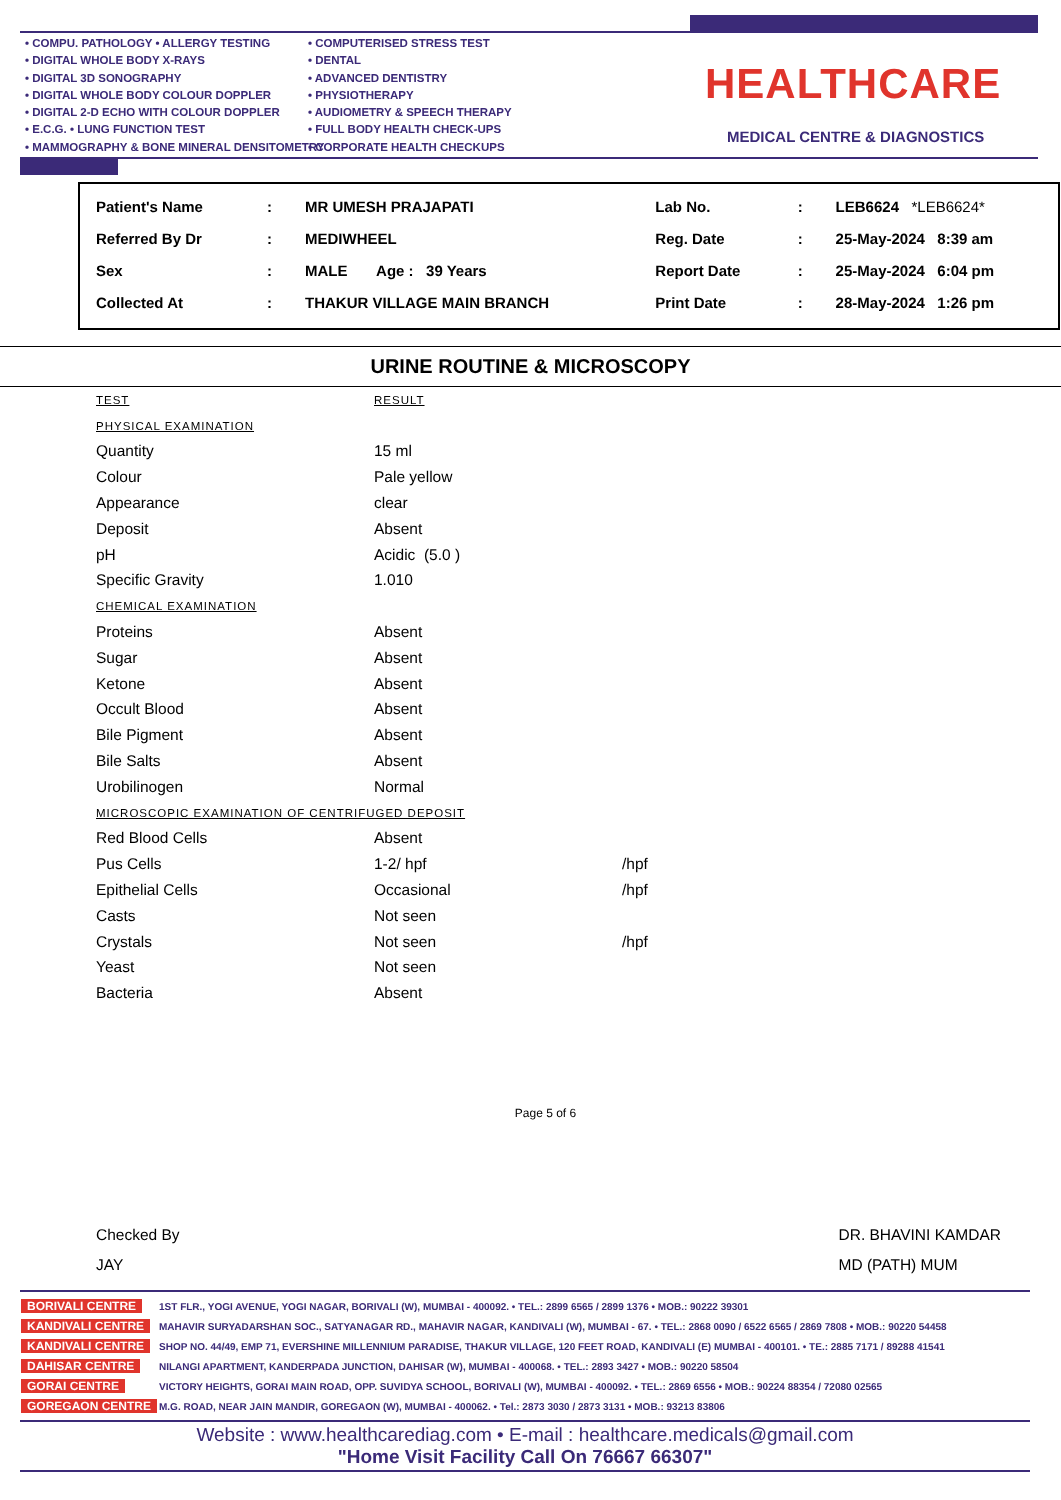• COMPU. PATHOLOGY • ALLERGY TESTING
• DIGITAL WHOLE BODY X-RAYS
• DIGITAL 3D SONOGRAPHY
• DIGITAL WHOLE BODY COLOUR DOPPLER
• DIGITAL 2-D ECHO WITH COLOUR DOPPLER
• E.C.G. • LUNG FUNCTION TEST
• MAMMOGRAPHY & BONE MINERAL DENSITOMETRY
• COMPUTERISED STRESS TEST
• DENTAL
• ADVANCED DENTISTRY
• PHYSIOTHERAPY
• AUDIOMETRY & SPEECH THERAPY
• FULL BODY HEALTH CHECK-UPS
• CORPORATE HEALTH CHECKUPS
HEALTHCARE
MEDICAL CENTRE & DIAGNOSTICS
| Patient's Name | : | MR UMESH PRAJAPATI | Lab No. | : | LEB6624 *LEB6624* |
| Referred By Dr | : | MEDIWHEEL | Reg. Date | : | 25-May-2024 8:39 am |
| Sex | : | MALE Age : 39 Years | Report Date | : | 25-May-2024 6:04 pm |
| Collected At | : | THAKUR VILLAGE MAIN BRANCH | Print Date | : | 28-May-2024 1:26 pm |
URINE ROUTINE & MICROSCOPY
| TEST | RESULT | |
| PHYSICAL EXAMINATION | | |
| Quantity | 15 ml | |
| Colour | Pale yellow | |
| Appearance | clear | |
| Deposit | Absent | |
| pH | Acidic (5.0 ) | |
| Specific Gravity | 1.010 | |
| CHEMICAL EXAMINATION | | |
| Proteins | Absent | |
| Sugar | Absent | |
| Ketone | Absent | |
| Occult Blood | Absent | |
| Bile Pigment | Absent | |
| Bile Salts | Absent | |
| Urobilinogen | Normal | |
| MICROSCOPIC EXAMINATION OF CENTRIFUGED DEPOSIT | | |
| Red Blood Cells | Absent | |
| Pus Cells | 1-2/ hpf | /hpf |
| Epithelial Cells | Occasional | /hpf |
| Casts | Not seen | |
| Crystals | Not seen | /hpf |
| Yeast | Not seen | |
| Bacteria | Absent | |
Page 5 of 6
Checked By
JAY
DR. BHAVINI KAMDAR
MD (PATH) MUM
| BORIVALI CENTRE | 1ST FLR., YOGI AVENUE, YOGI NAGAR, BORIVALI (W), MUMBAI - 400092. • TEL.: 2899 6565 / 2899 1376 • MOB.: 90222 39301 |
| KANDIVALI CENTRE | MAHAVIR SURYADARSHAN SOC., SATYANAGAR RD., MAHAVIR NAGAR, KANDIVALI (W), MUMBAI - 67. • TEL.: 2868 0090 / 6522 6565 / 2869 7808 • MOB.: 90220 54458 |
| KANDIVALI CENTRE | SHOP NO. 44/49, EMP 71, EVERSHINE MILLENNIUM PARADISE, THAKUR VILLAGE, 120 FEET ROAD, KANDIVALI (E) MUMBAI - 400101. • TE.: 2885 7171 / 89288 41541 |
| DAHISAR CENTRE | NILANGI APARTMENT, KANDERPADA JUNCTION, DAHISAR (W), MUMBAI - 400068. • TEL.: 2893 3427 • MOB.: 90220 58504 |
| GORAI CENTRE | VICTORY HEIGHTS, GORAI MAIN ROAD, OPP. SUVIDYA SCHOOL, BORIVALI (W), MUMBAI - 400092. • TEL.: 2869 6556 • MOB.: 90224 88354 / 72080 02565 |
| GOREGAON CENTRE | M.G. ROAD, NEAR JAIN MANDIR, GOREGAON (W), MUMBAI - 400062. • Tel.: 2873 3030 / 2873 3131 • MOB.: 93213 83806 |
Website : www.healthcarediag.com • E-mail : healthcare.medicals@gmail.com
"Home Visit Facility Call On 76667 66307"